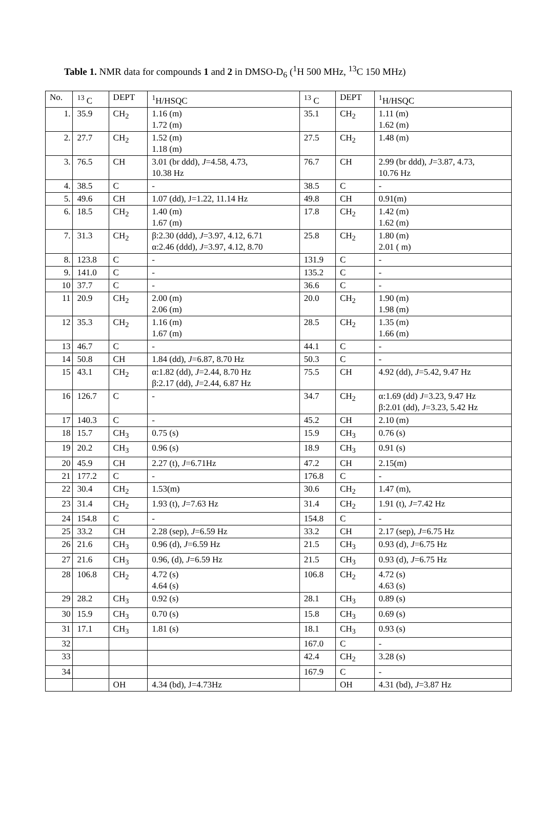Table 1. NMR data for compounds 1 and 2 in DMSO-D<sub>6</sub> (<sup>1</sup>H 500 MHz, <sup>13</sup>C 150 MHz)
| No. | <sup>13</sup> C | DEPT | <sup>1</sup>H/HSQC | <sup>13</sup> C | DEPT | <sup>1</sup>H/HSQC |
| --- | --- | --- | --- | --- | --- | --- |
| 1. | 35.9 | CH<sub>2</sub> | 1.16 (m) 1.72 (m) | 35.1 | CH<sub>2</sub> | 1.11 (m) 1.62 (m) |
| 2. | 27.7 | CH<sub>2</sub> | 1.52 (m) 1.18 (m) | 27.5 | CH<sub>2</sub> | 1.48 (m) |
| 3. | 76.5 | CH | 3.01 (br ddd), J =4.58, 4.73, 10.38 Hz | 76.7 | CH | 2.99 (br ddd), J =3.87, 4.73, 10.76 Hz |
| 4. | 38.5 | C | - | 38.5 | C | - |
| 5. | 49.6 | CH | 1.07 (dd), J=1.22, 11.14 Hz | 49.8 | CH | 0.91(m) |
| 6. | 18.5 | CH<sub>2</sub> | 1.40 (m) 1.67 (m) | 17.8 | CH<sub>2</sub> | 1.42 (m) 1.62 (m) |
| 7. | 31.3 | CH<sub>2</sub> | β:2.30 (ddd), J =3.97, 4.12, 6.71 α:2.46 (ddd), J =3.97, 4.12, 8.70 | 25.8 | CH<sub>2</sub> | 1.80 (m) 2.01 ( m) |
| 8. | 123.8 | C | - | 131.9 | C | - |
| 9. | 141.0 | C | - | 135.2 | C | - |
| 10 | 37.7 | C | - | 36.6 | C | - |
| 11 | 20.9 | CH<sub>2</sub> | 2.00 (m) 2.06 (m) | 20.0 | CH<sub>2</sub> | 1.90 (m) 1.98 (m) |
| 12 | 35.3 | CH<sub>2</sub> | 1.16 (m) 1.67 (m) | 28.5 | CH<sub>2</sub> | 1.35 (m) 1.66 (m) |
| 13 | 46.7 | C | - | 44.1 | C | - |
| 14 | 50.8 | CH | 1.84 (dd), J =6.87, 8.70 Hz | 50.3 | C | - |
| 15 | 43.1 | CH<sub>2</sub> | α:1.82 (dd), J =2.44, 8.70 Hz β:2.17 (dd), J =2.44, 6.87 Hz | 75.5 | CH | 4.92 (dd), J =5.42, 9.47 Hz |
| 16 | 126.7 | C | - | 34.7 | CH<sub>2</sub> | α:1.69 (dd) J =3.23, 9.47 Hz β:2.01 (dd), J =3.23, 5.42 Hz |
| 17 | 140.3 | C | - | 45.2 | CH | 2.10 (m) |
| 18 | 15.7 | CH<sub>3</sub> | 0.75 (s) | 15.9 | CH<sub>3</sub> | 0.76 (s) |
| 19 | 20.2 | CH<sub>3</sub> | 0.96 (s) | 18.9 | CH<sub>3</sub> | 0.91 (s) |
| 20 | 45.9 | CH | 2.27 (t), J =6.71Hz | 47.2 | CH | 2.15(m) |
| 21 | 177.2 | C | - | 176.8 | C | - |
| 22 | 30.4 | CH<sub>2</sub> | 1.53(m) | 30.6 | CH<sub>2</sub> | 1.47 (m), |
| 23 | 31.4 | CH<sub>2</sub> | 1.93 (t), J =7.63 Hz | 31.4 | CH<sub>2</sub> | 1.91 (t), J =7.42 Hz |
| 24 | 154.8 | C | - | 154.8 | C | - |
| 25 | 33.2 | CH | 2.28 (sep), J =6.59 Hz | 33.2 | CH | 2.17 (sep), J =6.75 Hz |
| 26 | 21.6 | CH<sub>3</sub> | 0.96 (d), J =6.59 Hz | 21.5 | CH<sub>3</sub> | 0.93 (d), J =6.75 Hz |
| 27 | 21.6 | CH<sub>3</sub> | 0.96, (d), J =6.59 Hz | 21.5 | CH<sub>3</sub> | 0.93 (d), J =6.75 Hz |
| 28 | 106.8 | CH<sub>2</sub> | 4.72 (s) 4.64 (s) | 106.8 | CH<sub>2</sub> | 4.72 (s) 4.63 (s) |
| 29 | 28.2 | CH<sub>3</sub> | 0.92 (s) | 28.1 | CH<sub>3</sub> | 0.89 (s) |
| 30 | 15.9 | CH<sub>3</sub> | 0.70 (s) | 15.8 | CH<sub>3</sub> | 0.69 (s) |
| 31 | 17.1 | CH<sub>3</sub> | 1.81 (s) | 18.1 | CH<sub>3</sub> | 0.93 (s) |
| 32 | | | | 167.0 | C | - |
| 33 | | | | 42.4 | CH<sub>2</sub> | 3.28 (s) |
| 34 | | | | 167.9 | C | - |
| | | OH | 4.34 (bd), J=4.73Hz | | OH | 4.31 (bd), J =3.87 Hz |